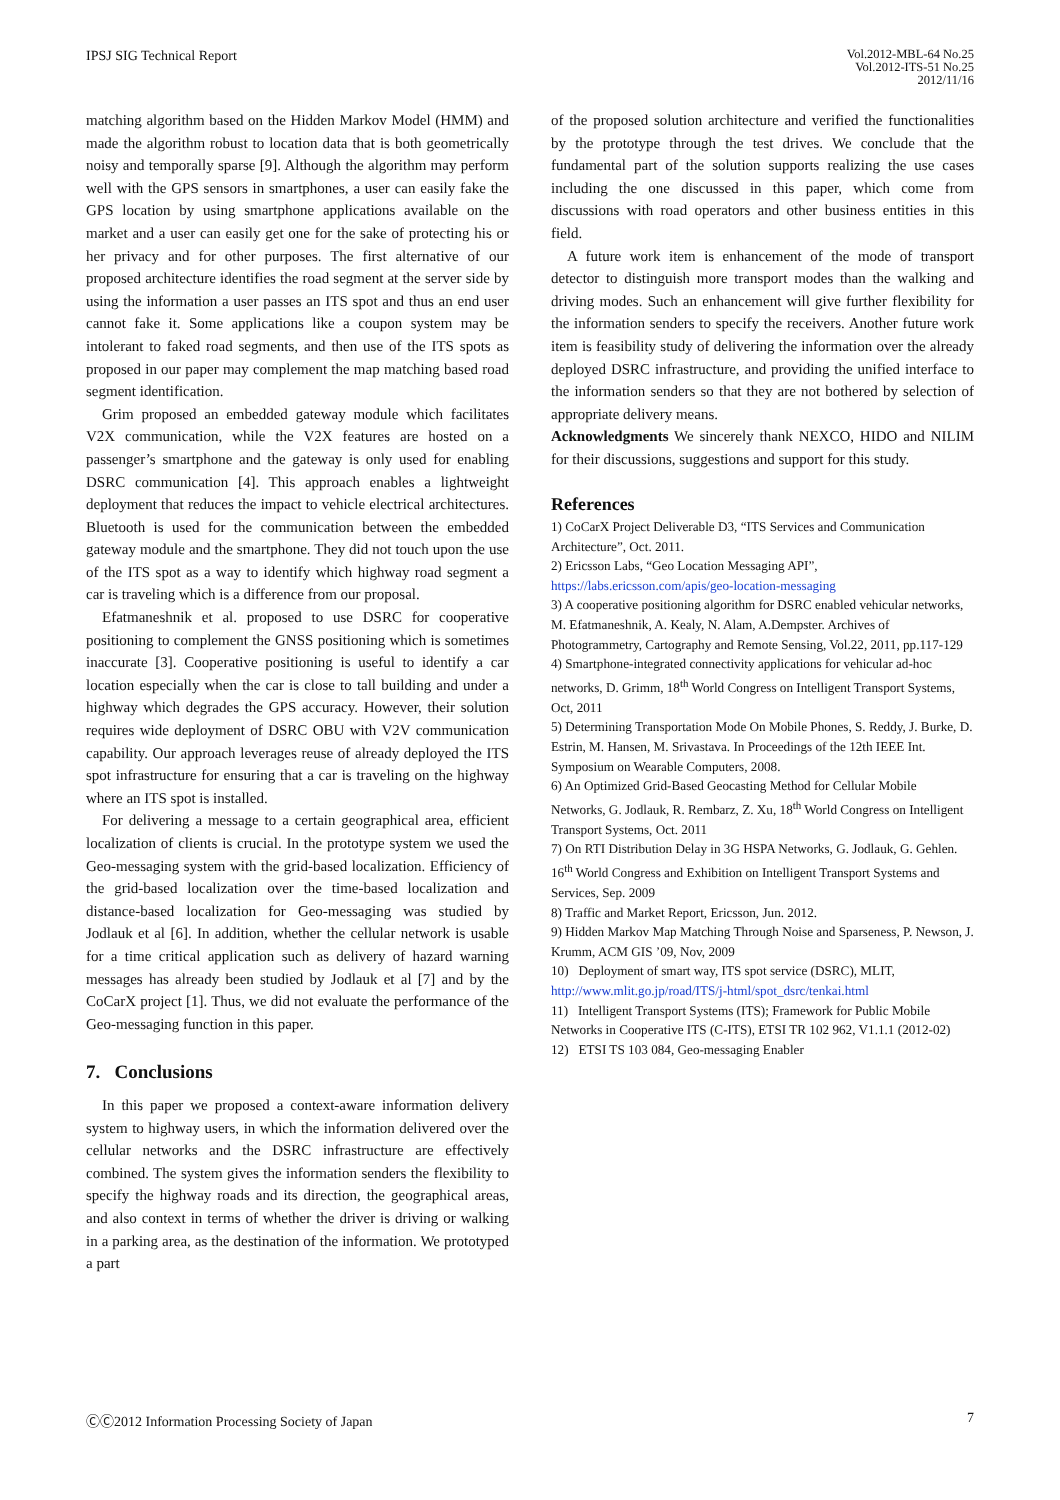IPSJ SIG Technical Report
Vol.2012-MBL-64 No.25
Vol.2012-ITS-51 No.25
2012/11/16
matching algorithm based on the Hidden Markov Model (HMM) and made the algorithm robust to location data that is both geometrically noisy and temporally sparse [9]. Although the algorithm may perform well with the GPS sensors in smartphones, a user can easily fake the GPS location by using smartphone applications available on the market and a user can easily get one for the sake of protecting his or her privacy and for other purposes. The first alternative of our proposed architecture identifies the road segment at the server side by using the information a user passes an ITS spot and thus an end user cannot fake it. Some applications like a coupon system may be intolerant to faked road segments, and then use of the ITS spots as proposed in our paper may complement the map matching based road segment identification.
Grim proposed an embedded gateway module which facilitates V2X communication, while the V2X features are hosted on a passenger’s smartphone and the gateway is only used for enabling DSRC communication [4]. This approach enables a lightweight deployment that reduces the impact to vehicle electrical architectures. Bluetooth is used for the communication between the embedded gateway module and the smartphone. They did not touch upon the use of the ITS spot as a way to identify which highway road segment a car is traveling which is a difference from our proposal.
Efatmaneshnik et al. proposed to use DSRC for cooperative positioning to complement the GNSS positioning which is sometimes inaccurate [3]. Cooperative positioning is useful to identify a car location especially when the car is close to tall building and under a highway which degrades the GPS accuracy. However, their solution requires wide deployment of DSRC OBU with V2V communication capability. Our approach leverages reuse of already deployed the ITS spot infrastructure for ensuring that a car is traveling on the highway where an ITS spot is installed.
For delivering a message to a certain geographical area, efficient localization of clients is crucial. In the prototype system we used the Geo-messaging system with the grid-based localization. Efficiency of the grid-based localization over the time-based localization and distance-based localization for Geo-messaging was studied by Jodlauk et al [6]. In addition, whether the cellular network is usable for a time critical application such as delivery of hazard warning messages has already been studied by Jodlauk et al [7] and by the CoCarX project [1]. Thus, we did not evaluate the performance of the Geo-messaging function in this paper.
7. Conclusions
In this paper we proposed a context-aware information delivery system to highway users, in which the information delivered over the cellular networks and the DSRC infrastructure are effectively combined. The system gives the information senders the flexibility to specify the highway roads and its direction, the geographical areas, and also context in terms of whether the driver is driving or walking in a parking area, as the destination of the information. We prototyped a part
of the proposed solution architecture and verified the functionalities by the prototype through the test drives. We conclude that the fundamental part of the solution supports realizing the use cases including the one discussed in this paper, which come from discussions with road operators and other business entities in this field.
A future work item is enhancement of the mode of transport detector to distinguish more transport modes than the walking and driving modes. Such an enhancement will give further flexibility for the information senders to specify the receivers. Another future work item is feasibility study of delivering the information over the already deployed DSRC infrastructure, and providing the unified interface to the information senders so that they are not bothered by selection of appropriate delivery means.
Acknowledgments We sincerely thank NEXCO, HIDO and NILIM for their discussions, suggestions and support for this study.
References
1) CoCarX Project Deliverable D3, “ITS Services and Communication Architecture”, Oct. 2011.
2) Ericsson Labs, “Geo Location Messaging API”,
https://labs.ericsson.com/apis/geo-location-messaging
3) A cooperative positioning algorithm for DSRC enabled vehicular networks, M. Efatmaneshnik, A. Kealy, N. Alam, A.Dempster. Archives of Photogrammetry, Cartography and Remote Sensing, Vol.22, 2011, pp.117-129
4) Smartphone-integrated connectivity applications for vehicular ad-hoc networks, D. Grimm, 18<sup>th</sup> World Congress on Intelligent Transport Systems, Oct, 2011
5) Determining Transportation Mode On Mobile Phones, S. Reddy, J. Burke, D. Estrin, M. Hansen, M. Srivastava. In Proceedings of the 12th IEEE Int. Symposium on Wearable Computers, 2008.
6) An Optimized Grid-Based Geocasting Method for Cellular Mobile Networks, G. Jodlauk, R. Rembarz, Z. Xu, 18<sup>th</sup> World Congress on Intelligent Transport Systems, Oct. 2011
7) On RTI Distribution Delay in 3G HSPA Networks, G. Jodlauk, G. Gehlen. 16<sup>th</sup> World Congress and Exhibition on Intelligent Transport Systems and Services, Sep. 2009
8) Traffic and Market Report, Ericsson, Jun. 2012.
9) Hidden Markov Map Matching Through Noise and Sparseness, P. Newson, J. Krumm, ACM GIS ’09, Nov, 2009
10) Deployment of smart way, ITS spot service (DSRC), MLIT,
http://www.mlit.go.jp/road/ITS/j-html/spot_dsrc/tenkai.html
11) Intelligent Transport Systems (ITS); Framework for Public Mobile Networks in Cooperative ITS (C-ITS), ETSI TR 102 962, V1.1.1 (2012-02)
12) ETSI TS 103 084, Geo-messaging Enabler
ⒸⒸ2012 Information Processing Society of Japan
7